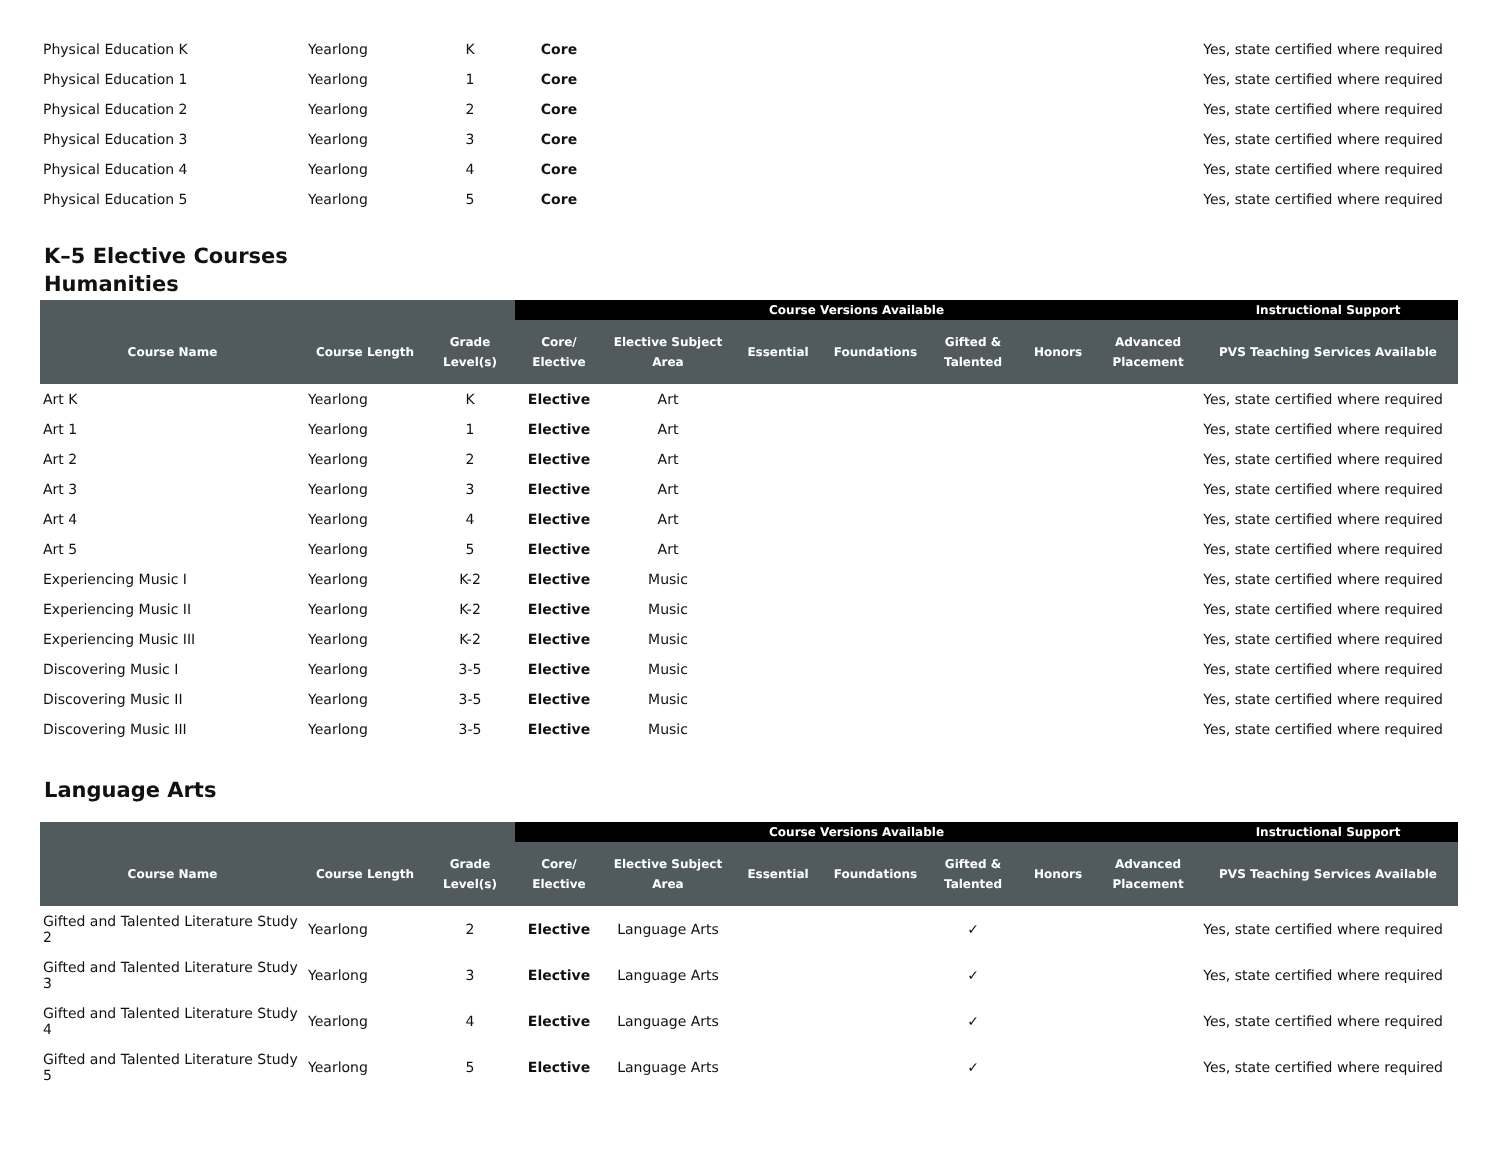| Physical Education K | Yearlong | K | Core | | | | | | | Yes, state certified where required |
| Physical Education 1 | Yearlong | 1 | Core | | | | | | | Yes, state certified where required |
| Physical Education 2 | Yearlong | 2 | Core | | | | | | | Yes, state certified where required |
| Physical Education 3 | Yearlong | 3 | Core | | | | | | | Yes, state certified where required |
| Physical Education 4 | Yearlong | 4 | Core | | | | | | | Yes, state certified where required |
| Physical Education 5 | Yearlong | 5 | Core | | | | | | | Yes, state certified where required |
K–5 Elective Courses
Humanities
| | | | Course Versions Available | | | | | | | Instructional Support |
| Course Name | Course Length | Grade Level(s) | Core/ Elective | Elective Subject Area | Essential | Foundations | Gifted & Talented | Honors | Advanced Placement | PVS Teaching Services Available |
| Art K | Yearlong | K | Elective | Art | | | | | | Yes, state certified where required |
| Art 1 | Yearlong | 1 | Elective | Art | | | | | | Yes, state certified where required |
| Art 2 | Yearlong | 2 | Elective | Art | | | | | | Yes, state certified where required |
| Art 3 | Yearlong | 3 | Elective | Art | | | | | | Yes, state certified where required |
| Art 4 | Yearlong | 4 | Elective | Art | | | | | | Yes, state certified where required |
| Art 5 | Yearlong | 5 | Elective | Art | | | | | | Yes, state certified where required |
| Experiencing Music I | Yearlong | K-2 | Elective | Music | | | | | | Yes, state certified where required |
| Experiencing Music II | Yearlong | K-2 | Elective | Music | | | | | | Yes, state certified where required |
| Experiencing Music III | Yearlong | K-2 | Elective | Music | | | | | | Yes, state certified where required |
| Discovering Music I | Yearlong | 3-5 | Elective | Music | | | | | | Yes, state certified where required |
| Discovering Music II | Yearlong | 3-5 | Elective | Music | | | | | | Yes, state certified where required |
| Discovering Music III | Yearlong | 3-5 | Elective | Music | | | | | | Yes, state certified where required |
Language Arts
| | | | Course Versions Available | | | | | | | Instructional Support |
| Course Name | Course Length | Grade Level(s) | Core/ Elective | Elective Subject Area | Essential | Foundations | Gifted & Talented | Honors | Advanced Placement | PVS Teaching Services Available |
| Gifted and Talented Literature Study 2 | Yearlong | 2 | Elective | Language Arts | | | ✓ | | | Yes, state certified where required |
| Gifted and Talented Literature Study 3 | Yearlong | 3 | Elective | Language Arts | | | ✓ | | | Yes, state certified where required |
| Gifted and Talented Literature Study 4 | Yearlong | 4 | Elective | Language Arts | | | ✓ | | | Yes, state certified where required |
| Gifted and Talented Literature Study 5 | Yearlong | 5 | Elective | Language Arts | | | ✓ | | | Yes, state certified where required |